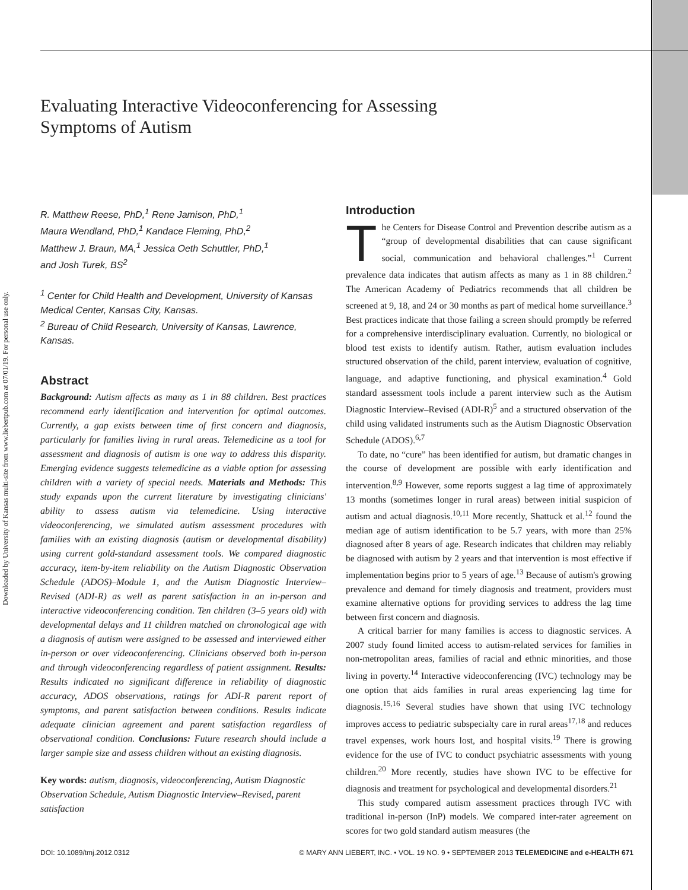Downloaded by University of Kansas multi-site from www.liebertpub.com at 07/01/19. For personal use only.
Evaluating Interactive Videoconferencing for Assessing Symptoms of Autism
R. Matthew Reese, PhD,<sup>1</sup> Rene Jamison, PhD,<sup>1</sup>
Maura Wendland, PhD,<sup>1</sup> Kandace Fleming, PhD,<sup>2</sup>
Matthew J. Braun, MA,<sup>1</sup> Jessica Oeth Schuttler, PhD,<sup>1</sup>
and Josh Turek, BS<sup>2</sup>
<sup>1</sup> Center for Child Health and Development, University of Kansas Medical Center, Kansas City, Kansas.
<sup>2</sup> Bureau of Child Research, University of Kansas, Lawrence, Kansas.
Abstract
Background: Autism affects as many as 1 in 88 children. Best practices recommend early identification and intervention for optimal outcomes. Currently, a gap exists between time of first concern and diagnosis, particularly for families living in rural areas. Telemedicine as a tool for assessment and diagnosis of autism is one way to address this disparity. Emerging evidence suggests telemedicine as a viable option for assessing children with a variety of special needs. Materials and Methods: This study expands upon the current literature by investigating clinicians' ability to assess autism via telemedicine. Using interactive videoconferencing, we simulated autism assessment procedures with families with an existing diagnosis (autism or developmental disability) using current gold-standard assessment tools. We compared diagnostic accuracy, item-by-item reliability on the Autism Diagnostic Observation Schedule (ADOS)–Module 1, and the Autism Diagnostic Interview–Revised (ADI-R) as well as parent satisfaction in an in-person and interactive videoconferencing condition. Ten children (3–5 years old) with developmental delays and 11 children matched on chronological age with a diagnosis of autism were assigned to be assessed and interviewed either in-person or over videoconferencing. Clinicians observed both in-person and through videoconferencing regardless of patient assignment. Results: Results indicated no significant difference in reliability of diagnostic accuracy, ADOS observations, ratings for ADI-R parent report of symptoms, and parent satisfaction between conditions. Results indicate adequate clinician agreement and parent satisfaction regardless of observational condition. Conclusions: Future research should include a larger sample size and assess children without an existing diagnosis.
Key words: autism, diagnosis, videoconferencing, Autism Diagnostic Observation Schedule, Autism Diagnostic Interview–Revised, parent satisfaction
Introduction
The Centers for Disease Control and Prevention describe autism as a “group of developmental disabilities that can cause significant social, communication and behavioral challenges.”<sup>1</sup> Current prevalence data indicates that autism affects as many as 1 in 88 children.<sup>2</sup> The American Academy of Pediatrics recommends that all children be screened at 9, 18, and 24 or 30 months as part of medical home surveillance.<sup>3</sup> Best practices indicate that those failing a screen should promptly be referred for a comprehensive interdisciplinary evaluation. Currently, no biological or blood test exists to identify autism. Rather, autism evaluation includes structured observation of the child, parent interview, evaluation of cognitive, language, and adaptive functioning, and physical examination.<sup>4</sup> Gold standard assessment tools include a parent interview such as the Autism Diagnostic Interview–Revised (ADI-R)<sup>5</sup> and a structured observation of the child using validated instruments such as the Autism Diagnostic Observation Schedule (ADOS).<sup>6,7</sup>
To date, no “cure” has been identified for autism, but dramatic changes in the course of development are possible with early identification and intervention.<sup>8,9</sup> However, some reports suggest a lag time of approximately 13 months (sometimes longer in rural areas) between initial suspicion of autism and actual diagnosis.<sup>10,11</sup> More recently, Shattuck et al.<sup>12</sup> found the median age of autism identification to be 5.7 years, with more than 25% diagnosed after 8 years of age. Research indicates that children may reliably be diagnosed with autism by 2 years and that intervention is most effective if implementation begins prior to 5 years of age.<sup>13</sup> Because of autism's growing prevalence and demand for timely diagnosis and treatment, providers must examine alternative options for providing services to address the lag time between first concern and diagnosis.
A critical barrier for many families is access to diagnostic services. A 2007 study found limited access to autism-related services for families in non-metropolitan areas, families of racial and ethnic minorities, and those living in poverty.<sup>14</sup> Interactive videoconferencing (IVC) technology may be one option that aids families in rural areas experiencing lag time for diagnosis.<sup>15,16</sup> Several studies have shown that using IVC technology improves access to pediatric subspecialty care in rural areas<sup>17,18</sup> and reduces travel expenses, work hours lost, and hospital visits.<sup>19</sup> There is growing evidence for the use of IVC to conduct psychiatric assessments with young children.<sup>20</sup> More recently, studies have shown IVC to be effective for diagnosis and treatment for psychological and developmental disorders.<sup>21</sup>
This study compared autism assessment practices through IVC with traditional in-person (InP) models. We compared inter-rater agreement on scores for two gold standard autism measures (the
DOI: 10.1089/tmj.2012.0312 © MARY ANN LIEBERT, INC. • VOL. 19 NO. 9 • SEPTEMBER 2013 TELEMEDICINE and e-HEALTH 671